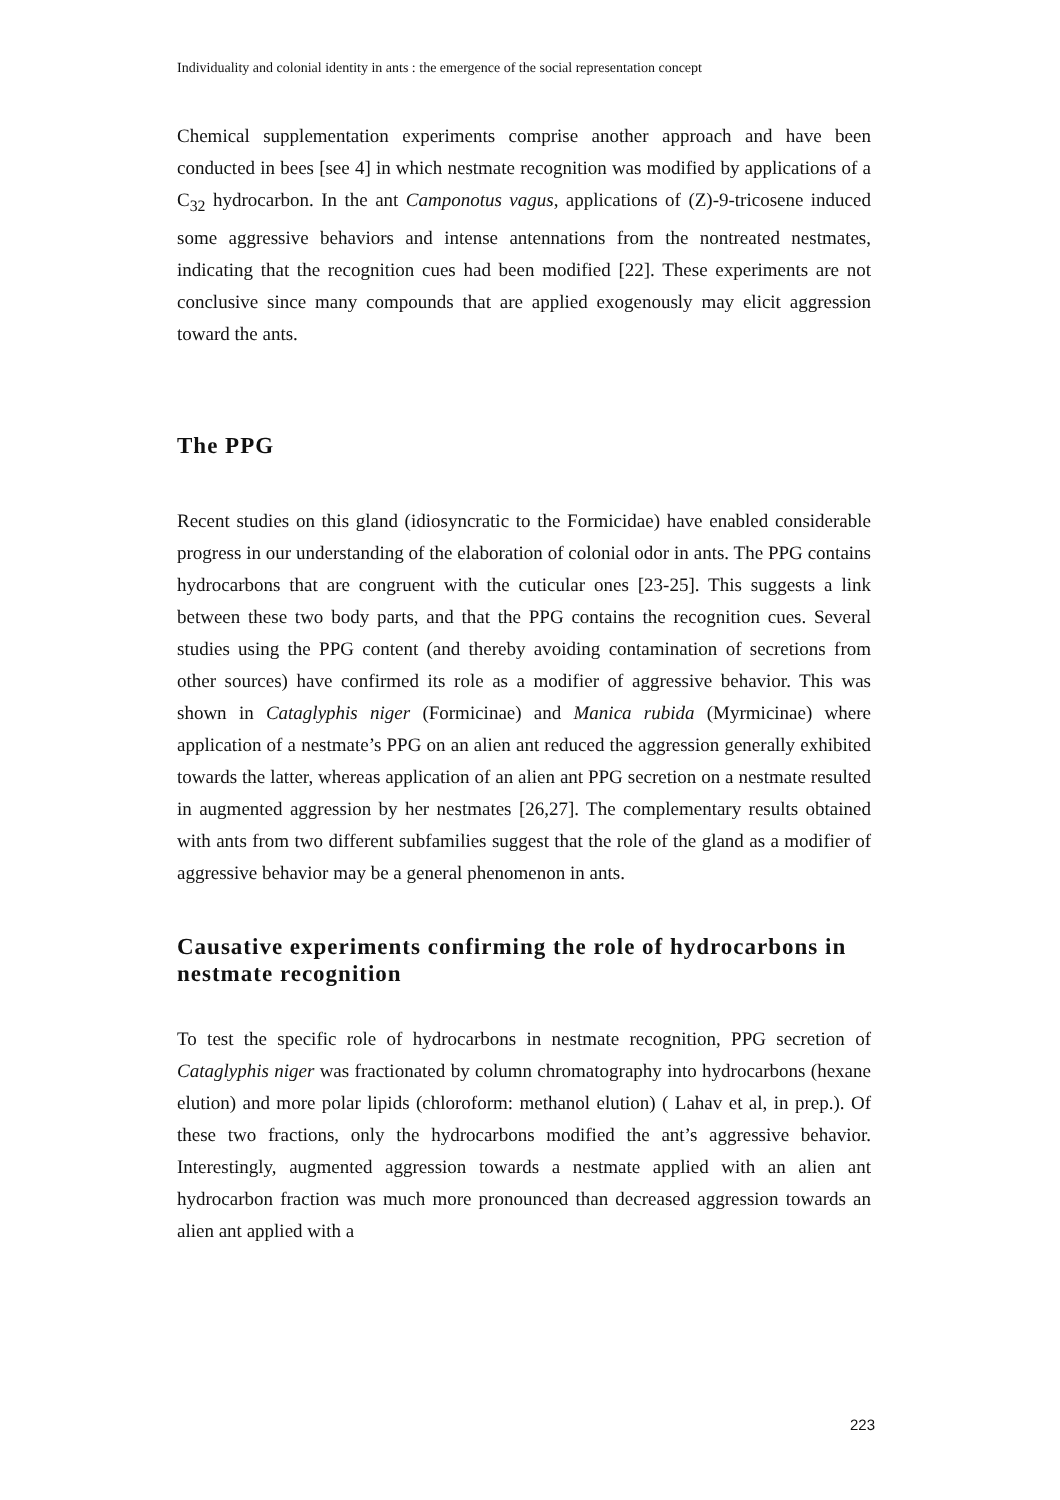Individuality and colonial identity in ants : the emergence of the social representation concept
Chemical supplementation experiments comprise another approach and have been conducted in bees [see 4] in which nestmate recognition was modified by applications of a C<sub>32</sub> hydrocarbon. In the ant Camponotus vagus, applications of (Z)-9-tricosene induced some aggressive behaviors and intense antennations from the nontreated nestmates, indicating that the recognition cues had been modified [22]. These experiments are not conclusive since many compounds that are applied exogenously may elicit aggression toward the ants.
The PPG
Recent studies on this gland (idiosyncratic to the Formicidae) have enabled considerable progress in our understanding of the elaboration of colonial odor in ants. The PPG contains hydrocarbons that are congruent with the cuticular ones [23-25]. This suggests a link between these two body parts, and that the PPG contains the recognition cues. Several studies using the PPG content (and thereby avoiding contamination of secretions from other sources) have confirmed its role as a modifier of aggressive behavior. This was shown in Cataglyphis niger (Formicinae) and Manica rubida (Myrmicinae) where application of a nestmate’s PPG on an alien ant reduced the aggression generally exhibited towards the latter, whereas application of an alien ant PPG secretion on a nestmate resulted in augmented aggression by her nestmates [26,27]. The complementary results obtained with ants from two different subfamilies suggest that the role of the gland as a modifier of aggressive behavior may be a general phenomenon in ants.
Causative experiments confirming the role of hydrocarbons in nestmate recognition
To test the specific role of hydrocarbons in nestmate recognition, PPG secretion of Cataglyphis niger was fractionated by column chromatography into hydrocarbons (hexane elution) and more polar lipids (chloroform: methanol elution) ( Lahav et al, in prep.). Of these two fractions, only the hydrocarbons modified the ant’s aggressive behavior. Interestingly, augmented aggression towards a nestmate applied with an alien ant hydrocarbon fraction was much more pronounced than decreased aggression towards an alien ant applied with a
223